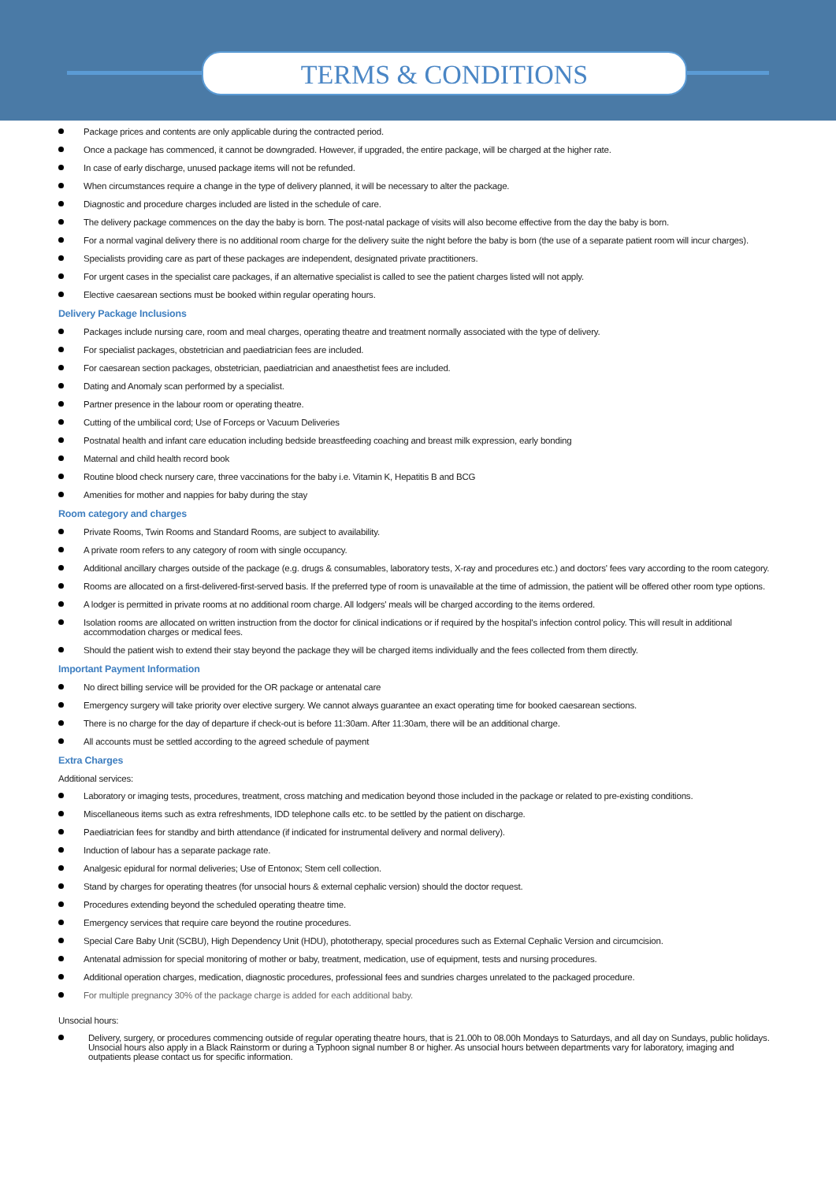TERMS & CONDITIONS
Package prices and contents are only applicable during the contracted period.
Once a package has commenced, it cannot be downgraded. However, if upgraded, the entire package, will be charged at the higher rate.
In case of early discharge, unused package items will not be refunded.
When circumstances require a change in the type of delivery planned, it will be necessary to alter the package.
Diagnostic and procedure charges included are listed in the schedule of care.
The delivery package commences on the day the baby is born. The post-natal package of visits will also become effective from the day the baby is born.
For a normal vaginal delivery there is no additional room charge for the delivery suite the night before the baby is born (the use of a separate patient room will incur charges).
Specialists providing care as part of these packages are independent, designated private practitioners.
For urgent cases in the specialist care packages, if an alternative specialist is called to see the patient charges listed will not apply.
Elective caesarean sections must be booked within regular operating hours.
Delivery Package Inclusions
Packages include nursing care, room and meal charges, operating theatre and treatment normally associated with the type of delivery.
For specialist packages, obstetrician and paediatrician fees are included.
For caesarean section packages, obstetrician, paediatrician and anaesthetist fees are included.
Dating and Anomaly scan performed by a specialist.
Partner presence in the labour room or operating theatre.
Cutting of the umbilical cord; Use of Forceps or Vacuum Deliveries
Postnatal health and infant care education including bedside breastfeeding coaching and breast milk expression, early bonding
Maternal and child health record book
Routine blood check nursery care, three vaccinations for the baby i.e. Vitamin K, Hepatitis B and BCG
Amenities for mother and nappies for baby during the stay
Room category and charges
Private Rooms, Twin Rooms and Standard Rooms, are subject to availability.
A private room refers to any category of room with single occupancy.
Additional ancillary charges outside of the package (e.g. drugs & consumables, laboratory tests, X-ray and procedures etc.) and doctors' fees vary according to the room category.
Rooms are allocated on a first-delivered-first-served basis. If the preferred type of room is unavailable at the time of admission, the patient will be offered other room type options.
A lodger is permitted in private rooms at no additional room charge. All lodgers' meals will be charged according to the items ordered.
Isolation rooms are allocated on written instruction from the doctor for clinical indications or if required by the hospital's infection control policy. This will result in additional accommodation charges or medical fees.
Should the patient wish to extend their stay beyond the package they will be charged items individually and the fees collected from them directly.
Important Payment Information
No direct billing service will be provided for the OR package or antenatal care
Emergency surgery will take priority over elective surgery. We cannot always guarantee an exact operating time for booked caesarean sections.
There is no charge for the day of departure if check-out is before 11:30am. After 11:30am, there will be an additional charge.
All accounts must be settled according to the agreed schedule of payment
Extra Charges
Additional services:
Laboratory or imaging tests, procedures, treatment, cross matching and medication beyond those included in the package or related to pre-existing conditions.
Miscellaneous items such as extra refreshments, IDD telephone calls etc. to be settled by the patient on discharge.
Paediatrician fees for standby and birth attendance (if indicated for instrumental delivery and normal delivery).
Induction of labour has a separate package rate.
Analgesic epidural for normal deliveries; Use of Entonox; Stem cell collection.
Stand by charges for operating theatres (for unsocial hours & external cephalic version) should the doctor request.
Procedures extending beyond the scheduled operating theatre time.
Emergency services that require care beyond the routine procedures.
Special Care Baby Unit (SCBU), High Dependency Unit (HDU), phototherapy, special procedures such as External Cephalic Version and circumcision.
Antenatal admission for special monitoring of mother or baby, treatment, medication, use of equipment, tests and nursing procedures.
Additional operation charges, medication, diagnostic procedures, professional fees and sundries charges unrelated to the packaged procedure.
For multiple pregnancy 30% of the package charge is added for each additional baby.
Unsocial hours:
Delivery, surgery, or procedures commencing outside of regular operating theatre hours, that is 21.00h to 08.00h Mondays to Saturdays, and all day on Sundays, public holidays. Unsocial hours also apply in a Black Rainstorm or during a Typhoon signal number 8 or higher. As unsocial hours between departments vary for laboratory, imaging and outpatients please contact us for specific information.